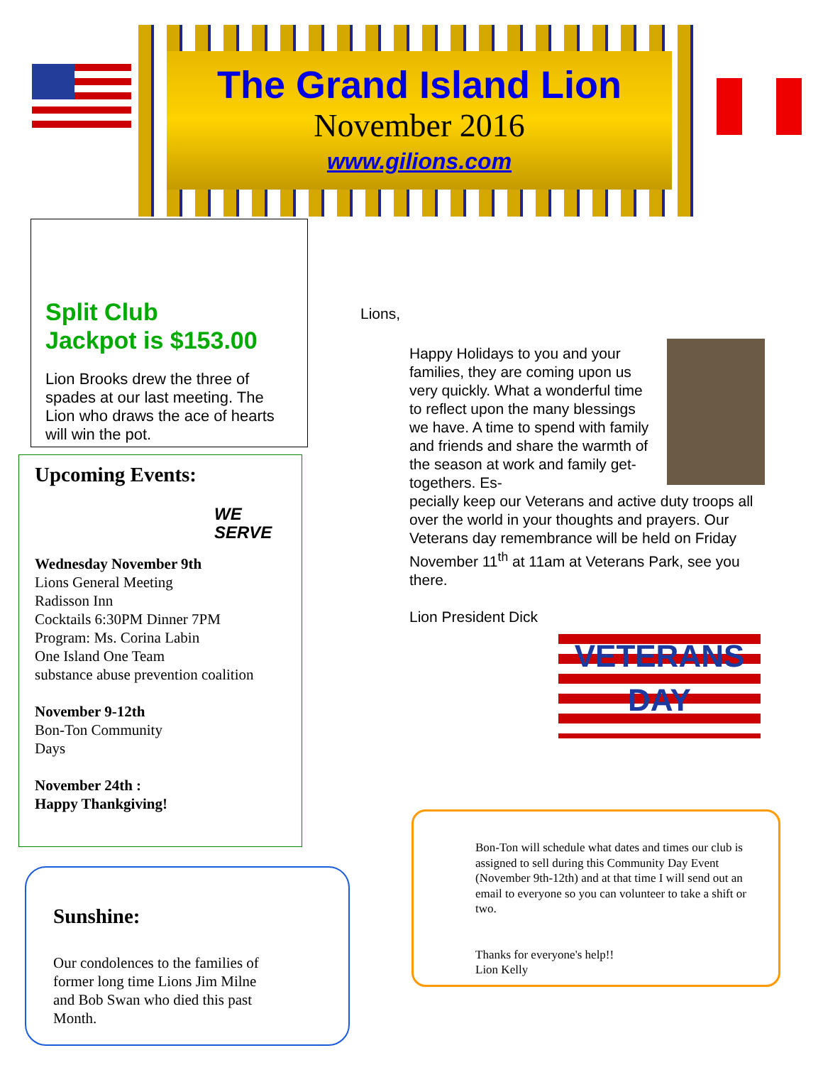The Grand Island Lion
November 2016
www.gilions.com
Split Club
Jackpot is $153.00
Lion Brooks drew the three of spades at our last meeting. The Lion who draws the ace of hearts will win the pot.
Upcoming Events:
WE SERVE
Wednesday November 9th
Lions General Meeting
Radisson Inn
Cocktails 6:30PM Dinner 7PM
Program: Ms. Corina Labin
One Island One Team
substance abuse prevention coalition
November 9-12th
Bon-Ton Community
Days
November 24th :
Happy Thankgiving!
Sunshine:
Our condolences to the families of
former long time Lions Jim Milne
and Bob Swan who died this past
Month.
Lions,
Happy Holidays to you and your families, they are coming upon us very quickly. What a wonderful time to reflect upon the many blessings we have. A time to spend with family and friends and share the warmth of the season at work and family get-togethers. Es-
pecially keep our Veterans and active duty troops all over the world in your thoughts and prayers. Our Veterans day remembrance will be held on Friday November 11<sup>th</sup> at 11am at Veterans Park, see you there.
Lion President Dick
VETERANS
DAY
Bon-Ton will schedule what dates and times our club is assigned to sell during this Community Day Event (November 9th-12th) and at that time I will send out an email to everyone so you can volunteer to take a shift or two.
Thanks for everyone's help!!
Lion Kelly